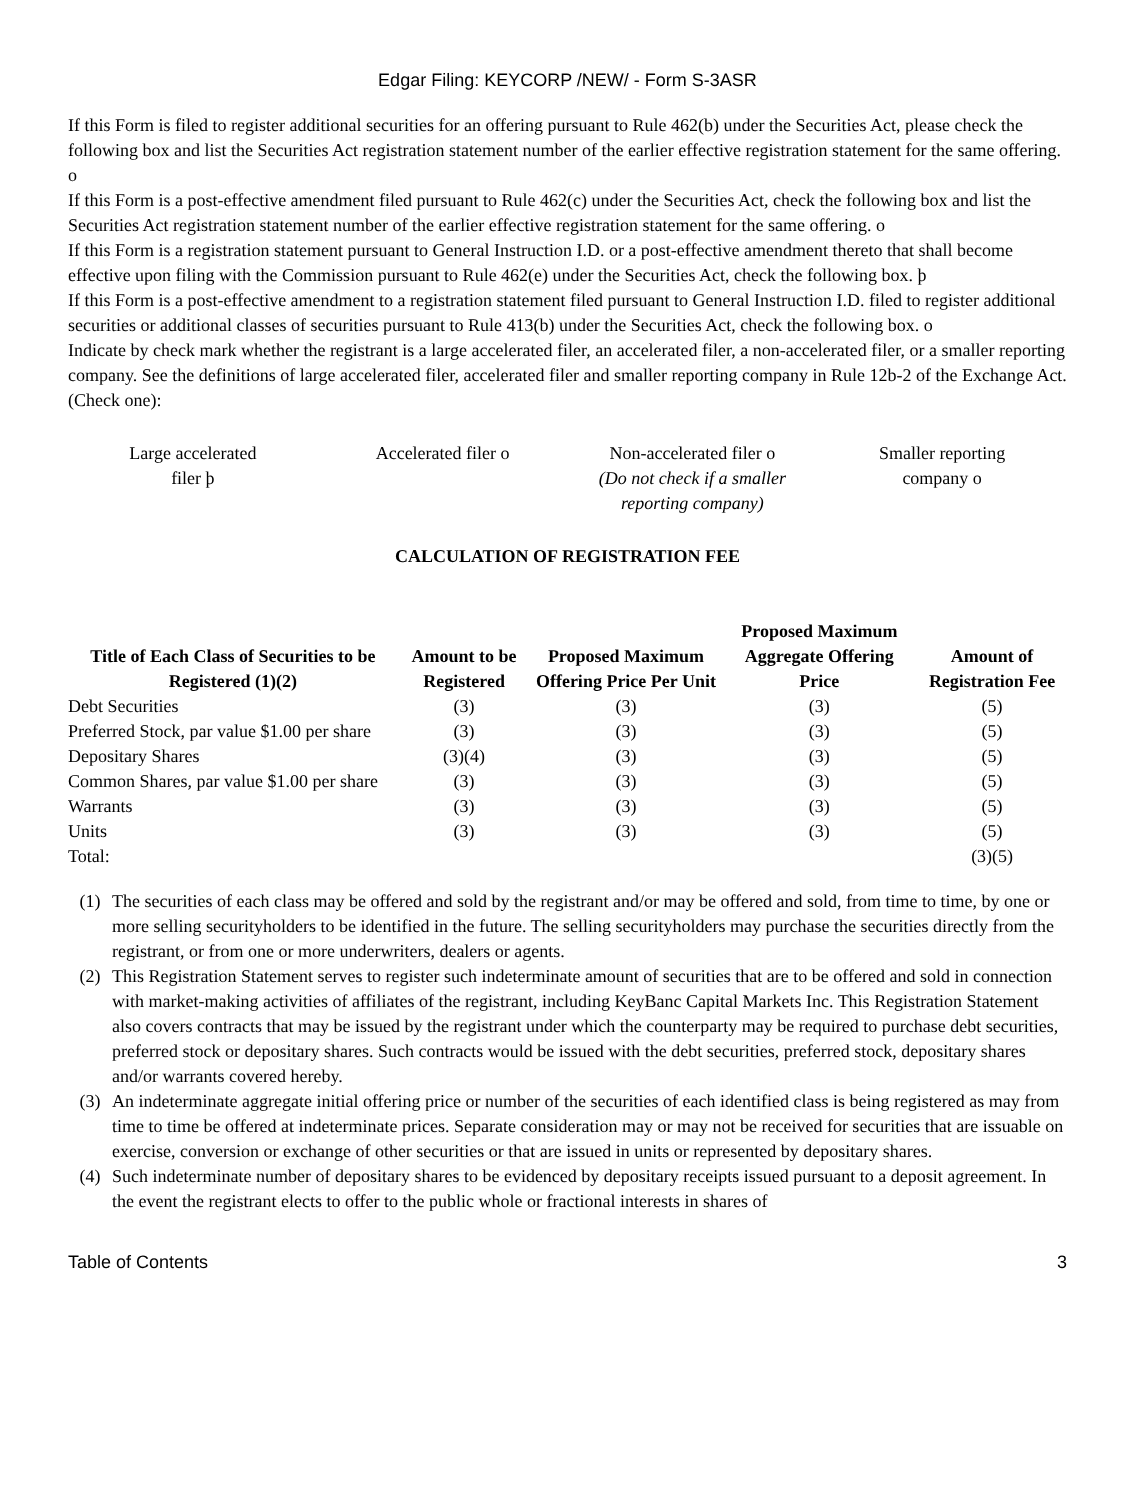Edgar Filing: KEYCORP /NEW/ - Form S-3ASR
If this Form is filed to register additional securities for an offering pursuant to Rule 462(b) under the Securities Act, please check the following box and list the Securities Act registration statement number of the earlier effective registration statement for the same offering. o
If this Form is a post-effective amendment filed pursuant to Rule 462(c) under the Securities Act, check the following box and list the Securities Act registration statement number of the earlier effective registration statement for the same offering. o
If this Form is a registration statement pursuant to General Instruction I.D. or a post-effective amendment thereto that shall become effective upon filing with the Commission pursuant to Rule 462(e) under the Securities Act, check the following box. þ
If this Form is a post-effective amendment to a registration statement filed pursuant to General Instruction I.D. filed to register additional securities or additional classes of securities pursuant to Rule 413(b) under the Securities Act, check the following box. o
Indicate by check mark whether the registrant is a large accelerated filer, an accelerated filer, a non-accelerated filer, or a smaller reporting company. See the definitions of large accelerated filer, accelerated filer and smaller reporting company in Rule 12b-2 of the Exchange Act. (Check one):
Large accelerated
filer þ
Accelerated filer o Non-accelerated filer o
(Do not check if a smaller reporting company)
Smaller reporting
company o
CALCULATION OF REGISTRATION FEE
| Title of Each Class of Securities to be Registered (1)(2) | Amount to be Registered | Proposed Maximum Offering Price Per Unit | Proposed Maximum Aggregate Offering Price | Amount of Registration Fee |
| --- | --- | --- | --- | --- |
| Debt Securities | (3) | (3) | (3) | (5) |
| Preferred Stock, par value $1.00 per share | (3) | (3) | (3) | (5) |
| Depositary Shares | (3)(4) | (3) | (3) | (5) |
| Common Shares, par value $1.00 per share | (3) | (3) | (3) | (5) |
| Warrants | (3) | (3) | (3) | (5) |
| Units | (3) | (3) | (3) | (5) |
| Total: | | | | (3)(5) |
(1) The securities of each class may be offered and sold by the registrant and/or may be offered and sold, from time to time, by one or more selling securityholders to be identified in the future. The selling securityholders may purchase the securities directly from the registrant, or from one or more underwriters, dealers or agents.
(2) This Registration Statement serves to register such indeterminate amount of securities that are to be offered and sold in connection with market-making activities of affiliates of the registrant, including KeyBanc Capital Markets Inc. This Registration Statement also covers contracts that may be issued by the registrant under which the counterparty may be required to purchase debt securities, preferred stock or depositary shares. Such contracts would be issued with the debt securities, preferred stock, depositary shares and/or warrants covered hereby.
(3) An indeterminate aggregate initial offering price or number of the securities of each identified class is being registered as may from time to time be offered at indeterminate prices. Separate consideration may or may not be received for securities that are issuable on exercise, conversion or exchange of other securities or that are issued in units or represented by depositary shares.
(4) Such indeterminate number of depositary shares to be evidenced by depositary receipts issued pursuant to a deposit agreement. In the event the registrant elects to offer to the public whole or fractional interests in shares of
Table of Contents 3